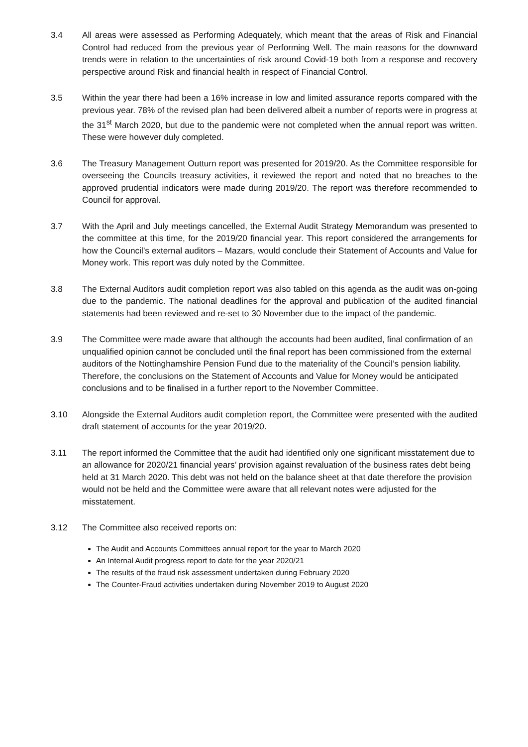3.4 All areas were assessed as Performing Adequately, which meant that the areas of Risk and Financial Control had reduced from the previous year of Performing Well. The main reasons for the downward trends were in relation to the uncertainties of risk around Covid-19 both from a response and recovery perspective around Risk and financial health in respect of Financial Control.
3.5 Within the year there had been a 16% increase in low and limited assurance reports compared with the previous year. 78% of the revised plan had been delivered albeit a number of reports were in progress at the 31<sup>st</sup> March 2020, but due to the pandemic were not completed when the annual report was written. These were however duly completed.
3.6 The Treasury Management Outturn report was presented for 2019/20. As the Committee responsible for overseeing the Councils treasury activities, it reviewed the report and noted that no breaches to the approved prudential indicators were made during 2019/20. The report was therefore recommended to Council for approval.
3.7 With the April and July meetings cancelled, the External Audit Strategy Memorandum was presented to the committee at this time, for the 2019/20 financial year. This report considered the arrangements for how the Council’s external auditors – Mazars, would conclude their Statement of Accounts and Value for Money work. This report was duly noted by the Committee.
3.8 The External Auditors audit completion report was also tabled on this agenda as the audit was on-going due to the pandemic. The national deadlines for the approval and publication of the audited financial statements had been reviewed and re-set to 30 November due to the impact of the pandemic.
3.9 The Committee were made aware that although the accounts had been audited, final confirmation of an unqualified opinion cannot be concluded until the final report has been commissioned from the external auditors of the Nottinghamshire Pension Fund due to the materiality of the Council’s pension liability. Therefore, the conclusions on the Statement of Accounts and Value for Money would be anticipated conclusions and to be finalised in a further report to the November Committee.
3.10 Alongside the External Auditors audit completion report, the Committee were presented with the audited draft statement of accounts for the year 2019/20.
3.11 The report informed the Committee that the audit had identified only one significant misstatement due to an allowance for 2020/21 financial years’ provision against revaluation of the business rates debt being held at 31 March 2020. This debt was not held on the balance sheet at that date therefore the provision would not be held and the Committee were aware that all relevant notes were adjusted for the misstatement.
3.12 The Committee also received reports on:
The Audit and Accounts Committees annual report for the year to March 2020
An Internal Audit progress report to date for the year 2020/21
The results of the fraud risk assessment undertaken during February 2020
The Counter-Fraud activities undertaken during November 2019 to August 2020